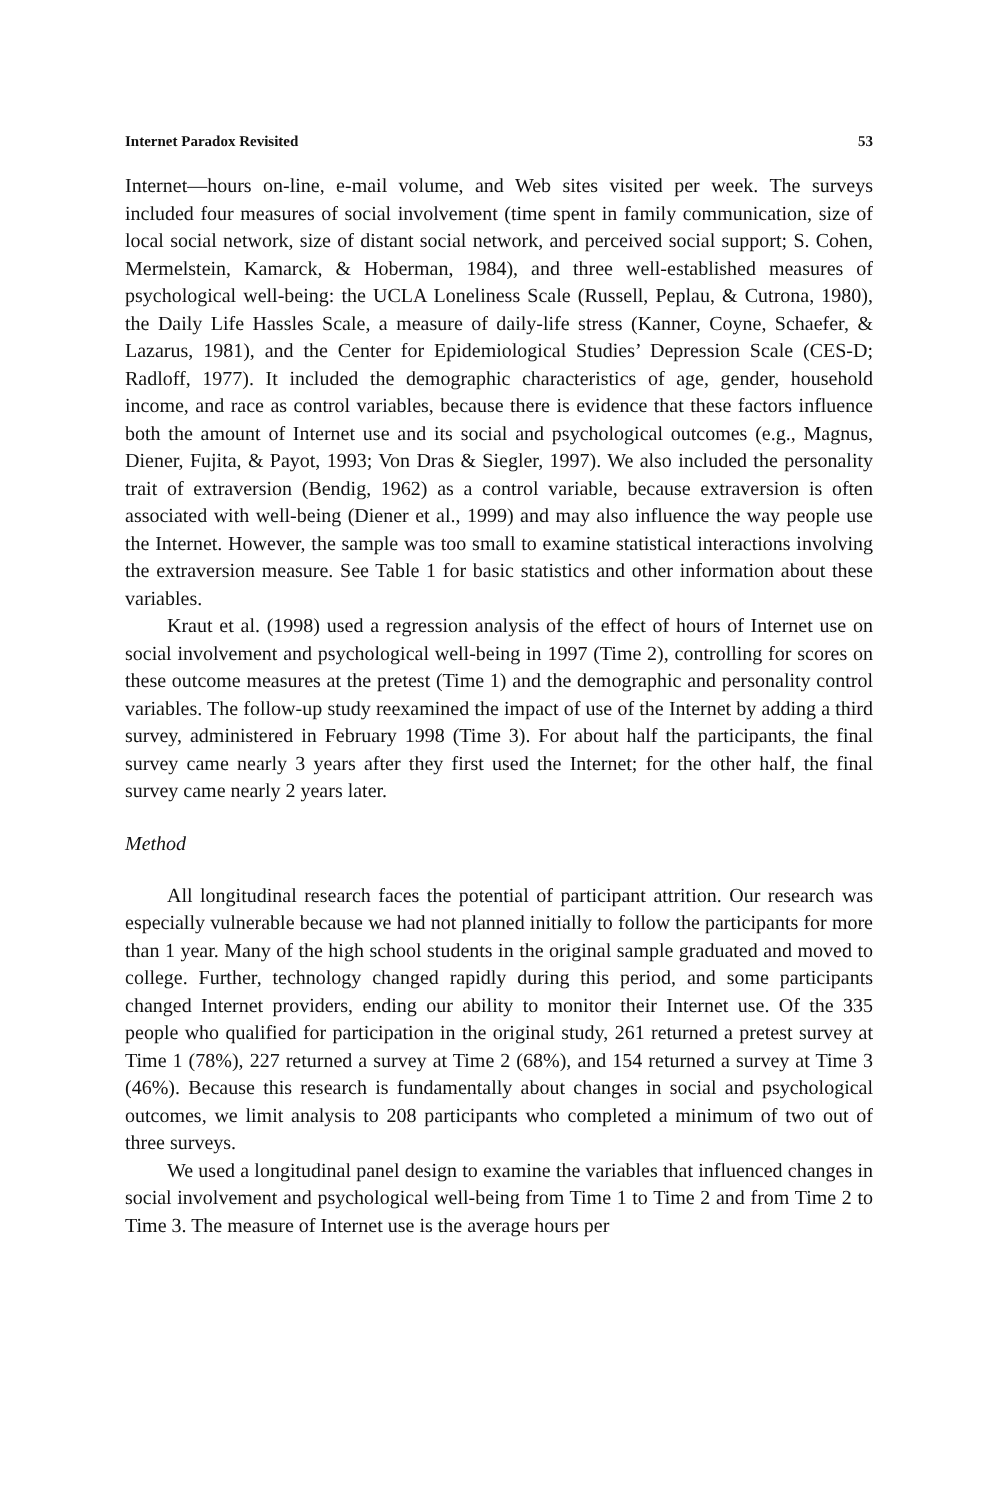Internet Paradox Revisited 53
Internet—hours on-line, e-mail volume, and Web sites visited per week. The surveys included four measures of social involvement (time spent in family communication, size of local social network, size of distant social network, and perceived social support; S. Cohen, Mermelstein, Kamarck, & Hoberman, 1984), and three well-established measures of psychological well-being: the UCLA Loneliness Scale (Russell, Peplau, & Cutrona, 1980), the Daily Life Hassles Scale, a measure of daily-life stress (Kanner, Coyne, Schaefer, & Lazarus, 1981), and the Center for Epidemiological Studies’ Depression Scale (CES-D; Radloff, 1977). It included the demographic characteristics of age, gender, household income, and race as control variables, because there is evidence that these factors influence both the amount of Internet use and its social and psychological outcomes (e.g., Magnus, Diener, Fujita, & Payot, 1993; Von Dras & Siegler, 1997). We also included the personality trait of extraversion (Bendig, 1962) as a control variable, because extraversion is often associated with well-being (Diener et al., 1999) and may also influence the way people use the Internet. However, the sample was too small to examine statistical interactions involving the extraversion measure. See Table 1 for basic statistics and other information about these variables.
Kraut et al. (1998) used a regression analysis of the effect of hours of Internet use on social involvement and psychological well-being in 1997 (Time 2), controlling for scores on these outcome measures at the pretest (Time 1) and the demographic and personality control variables. The follow-up study reexamined the impact of use of the Internet by adding a third survey, administered in February 1998 (Time 3). For about half the participants, the final survey came nearly 3 years after they first used the Internet; for the other half, the final survey came nearly 2 years later.
Method
All longitudinal research faces the potential of participant attrition. Our research was especially vulnerable because we had not planned initially to follow the participants for more than 1 year. Many of the high school students in the original sample graduated and moved to college. Further, technology changed rapidly during this period, and some participants changed Internet providers, ending our ability to monitor their Internet use. Of the 335 people who qualified for participation in the original study, 261 returned a pretest survey at Time 1 (78%), 227 returned a survey at Time 2 (68%), and 154 returned a survey at Time 3 (46%). Because this research is fundamentally about changes in social and psychological outcomes, we limit analysis to 208 participants who completed a minimum of two out of three surveys.
We used a longitudinal panel design to examine the variables that influenced changes in social involvement and psychological well-being from Time 1 to Time 2 and from Time 2 to Time 3. The measure of Internet use is the average hours per